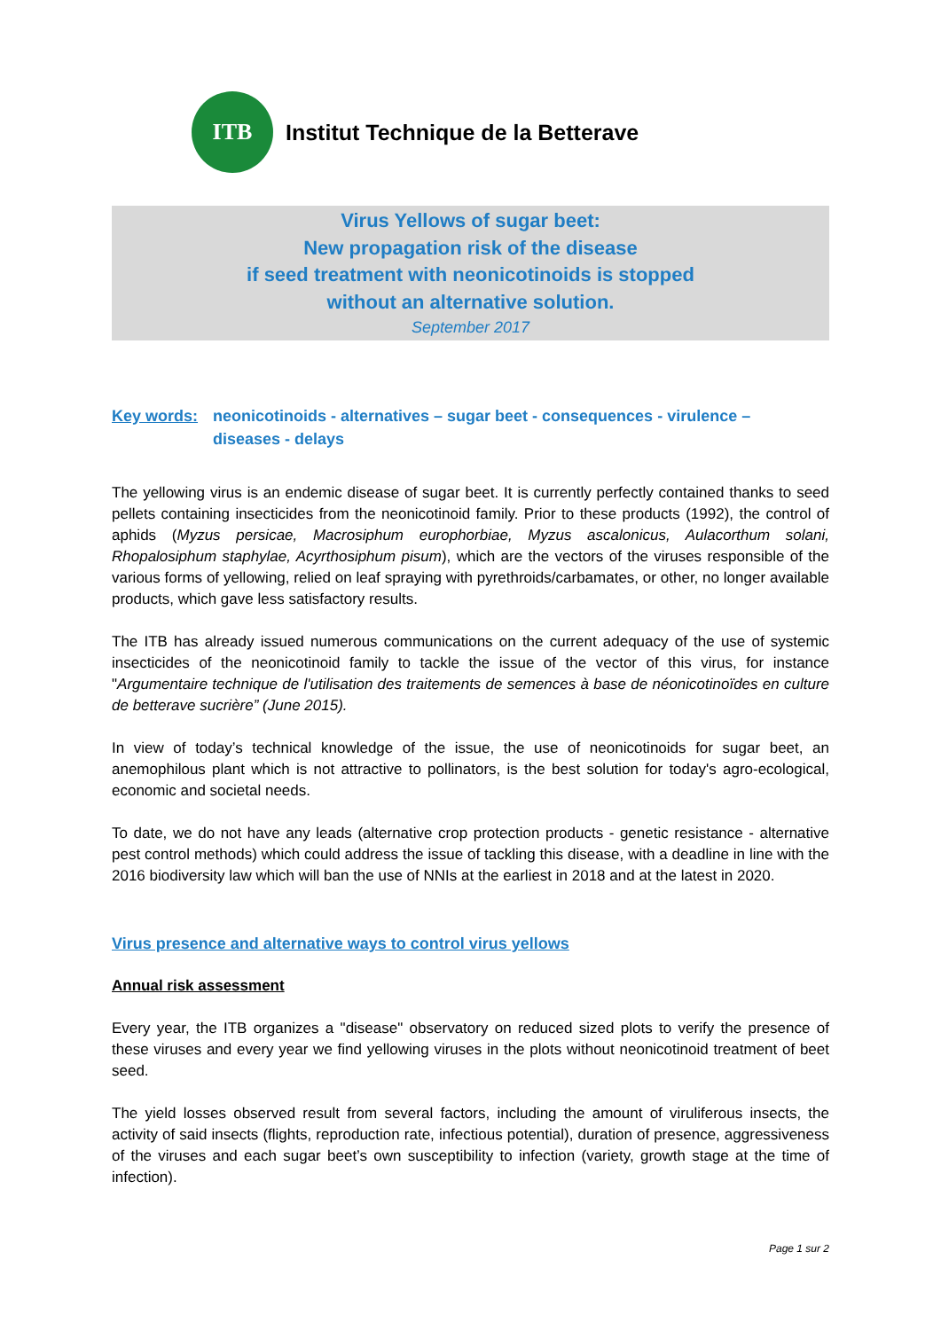ITB
Institut Technique de la Betterave
Virus Yellows of sugar beet:
New propagation risk of the disease
if seed treatment with neonicotinoids is stopped
without an alternative solution.
September 2017
Key words: neonicotinoids - alternatives – sugar beet - consequences - virulence –
diseases - delays
The yellowing virus is an endemic disease of sugar beet. It is currently perfectly contained thanks to seed pellets containing insecticides from the neonicotinoid family. Prior to these products (1992), the control of aphids (Myzus persicae, Macrosiphum europhorbiae, Myzus ascalonicus, Aulacorthum solani, Rhopalosiphum staphylae, Acyrthosiphum pisum), which are the vectors of the viruses responsible of the various forms of yellowing, relied on leaf spraying with pyrethroids/carbamates, or other, no longer available products, which gave less satisfactory results.
The ITB has already issued numerous communications on the current adequacy of the use of systemic insecticides of the neonicotinoid family to tackle the issue of the vector of this virus, for instance "Argumentaire technique de l'utilisation des traitements de semences à base de néonicotinoïdes en culture de betterave sucrière” (June 2015).
In view of today’s technical knowledge of the issue, the use of neonicotinoids for sugar beet, an anemophilous plant which is not attractive to pollinators, is the best solution for today's agro-ecological, economic and societal needs.
To date, we do not have any leads (alternative crop protection products - genetic resistance - alternative pest control methods) which could address the issue of tackling this disease, with a deadline in line with the 2016 biodiversity law which will ban the use of NNIs at the earliest in 2018 and at the latest in 2020.
Virus presence and alternative ways to control virus yellows
Annual risk assessment
Every year, the ITB organizes a "disease" observatory on reduced sized plots to verify the presence of these viruses and every year we find yellowing viruses in the plots without neonicotinoid treatment of beet seed.
The yield losses observed result from several factors, including the amount of viruliferous insects, the activity of said insects (flights, reproduction rate, infectious potential), duration of presence, aggressiveness of the viruses and each sugar beet’s own susceptibility to infection (variety, growth stage at the time of infection).
Page 1 sur 2